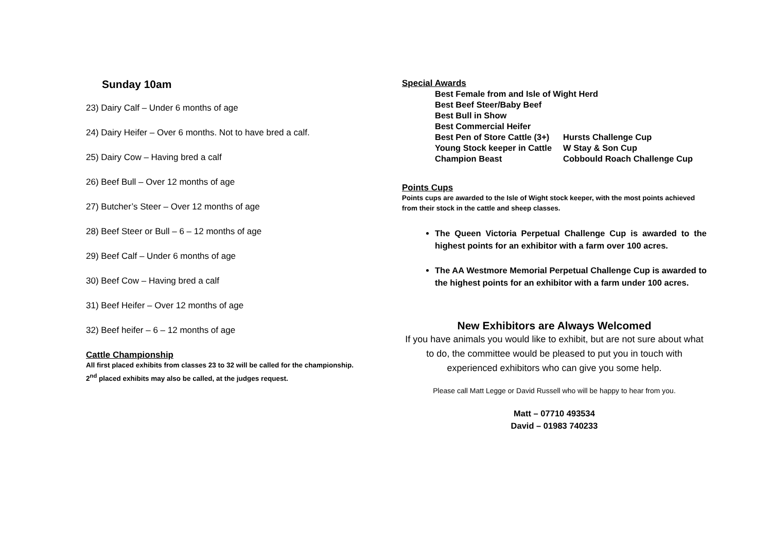Sunday 10am
23) Dairy Calf – Under 6 months of age
24) Dairy Heifer – Over 6 months. Not to have bred a calf.
25) Dairy Cow – Having bred a calf
26) Beef Bull – Over 12 months of age
27) Butcher’s Steer – Over 12 months of age
28) Beef Steer or Bull – 6 – 12 months of age
29) Beef Calf – Under 6 months of age
30) Beef Cow – Having bred a calf
31) Beef Heifer – Over 12 months of age
32) Beef heifer – 6 – 12 months of age
Cattle Championship
All first placed exhibits from classes 23 to 32 will be called for the championship.
2<sup>nd</sup> placed exhibits may also be called, at the judges request.
Special Awards
| Best Female from and Isle of Wight Herd | |
| Best Beef Steer/Baby Beef | |
| Best Bull in Show | |
| Best Commercial Heifer | |
| Best Pen of Store Cattle (3+) | Hursts Challenge Cup |
| Young Stock keeper in Cattle | W Stay & Son Cup |
| Champion Beast | Cobbould Roach Challenge Cup |
Points Cups
Points cups are awarded to the Isle of Wight stock keeper, with the most points achieved from their stock in the cattle and sheep classes.
The Queen Victoria Perpetual Challenge Cup is awarded to the highest points for an exhibitor with a farm over 100 acres.
The AA Westmore Memorial Perpetual Challenge Cup is awarded to the highest points for an exhibitor with a farm under 100 acres.
New Exhibitors are Always Welcomed
If you have animals you would like to exhibit, but are not sure about what to do, the committee would be pleased to put you in touch with experienced exhibitors who can give you some help.
Please call Matt Legge or David Russell who will be happy to hear from you.
Matt – 07710 493534
David – 01983 740233